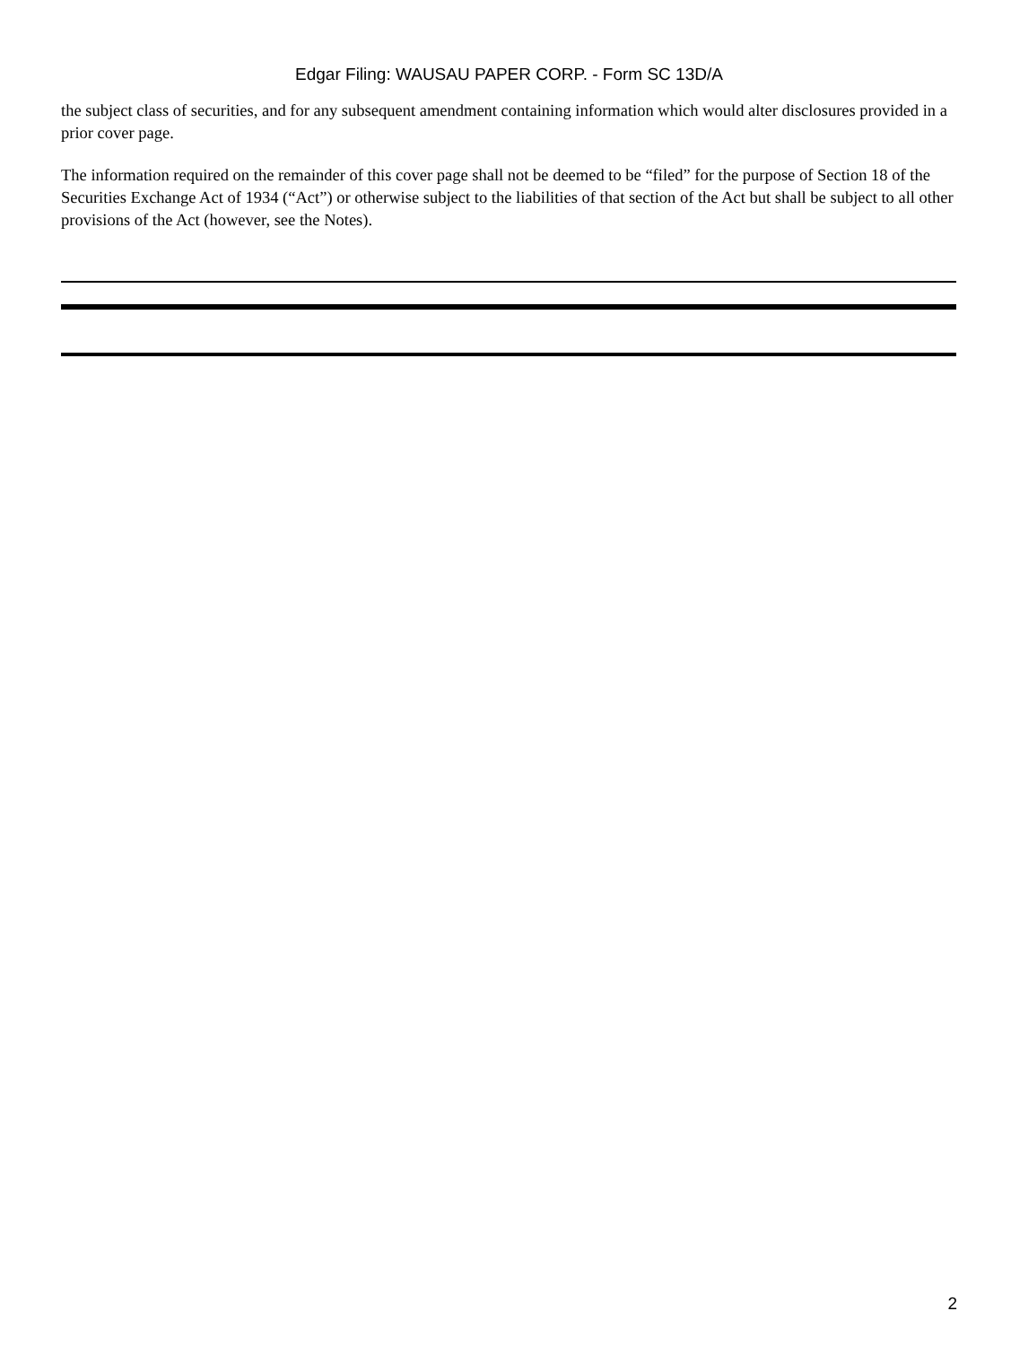Edgar Filing: WAUSAU PAPER CORP. - Form SC 13D/A
the subject class of securities, and for any subsequent amendment containing information which would alter disclosures provided in a prior cover page.
The information required on the remainder of this cover page shall not be deemed to be “filed” for the purpose of Section 18 of the Securities Exchange Act of 1934 (“Act”) or otherwise subject to the liabilities of that section of the Act but shall be subject to all other provisions of the Act (however, see the Notes).
2